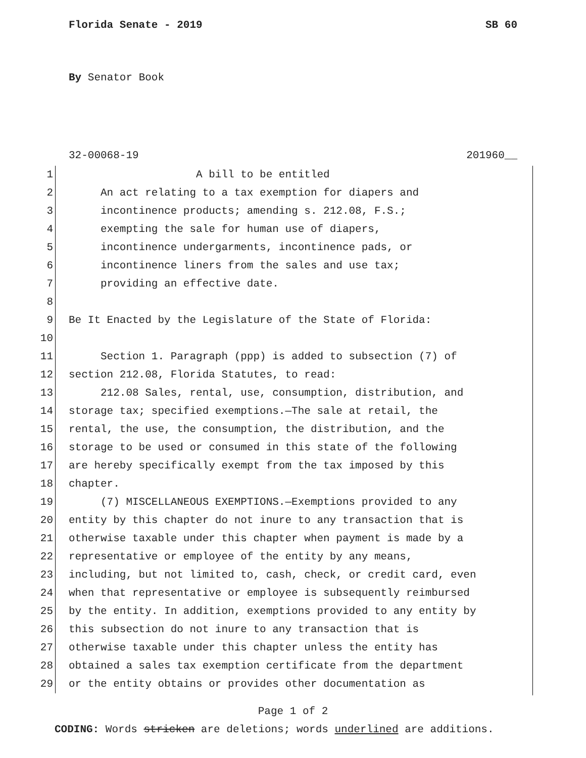Florida Senate - 2019 SB 60
By Senator Book
32-00068-19 201960__
1 A bill to be entitled
2 An act relating to a tax exemption for diapers and
3 incontinence products; amending s. 212.08, F.S.;
4 exempting the sale for human use of diapers,
5 incontinence undergarments, incontinence pads, or
6 incontinence liners from the sales and use tax;
7 providing an effective date.
8
9 Be It Enacted by the Legislature of the State of Florida:
10
11 Section 1. Paragraph (ppp) is added to subsection (7) of
12 section 212.08, Florida Statutes, to read:
13 212.08 Sales, rental, use, consumption, distribution, and
14 storage tax; specified exemptions.—The sale at retail, the
15 rental, the use, the consumption, the distribution, and the
16 storage to be used or consumed in this state of the following
17 are hereby specifically exempt from the tax imposed by this
18 chapter.
19 (7) MISCELLANEOUS EXEMPTIONS.—Exemptions provided to any
20 entity by this chapter do not inure to any transaction that is
21 otherwise taxable under this chapter when payment is made by a
22 representative or employee of the entity by any means,
23 including, but not limited to, cash, check, or credit card, even
24 when that representative or employee is subsequently reimbursed
25 by the entity. In addition, exemptions provided to any entity by
26 this subsection do not inure to any transaction that is
27 otherwise taxable under this chapter unless the entity has
28 obtained a sales tax exemption certificate from the department
29 or the entity obtains or provides other documentation as
Page 1 of 2
CODING: Words stricken are deletions; words underlined are additions.